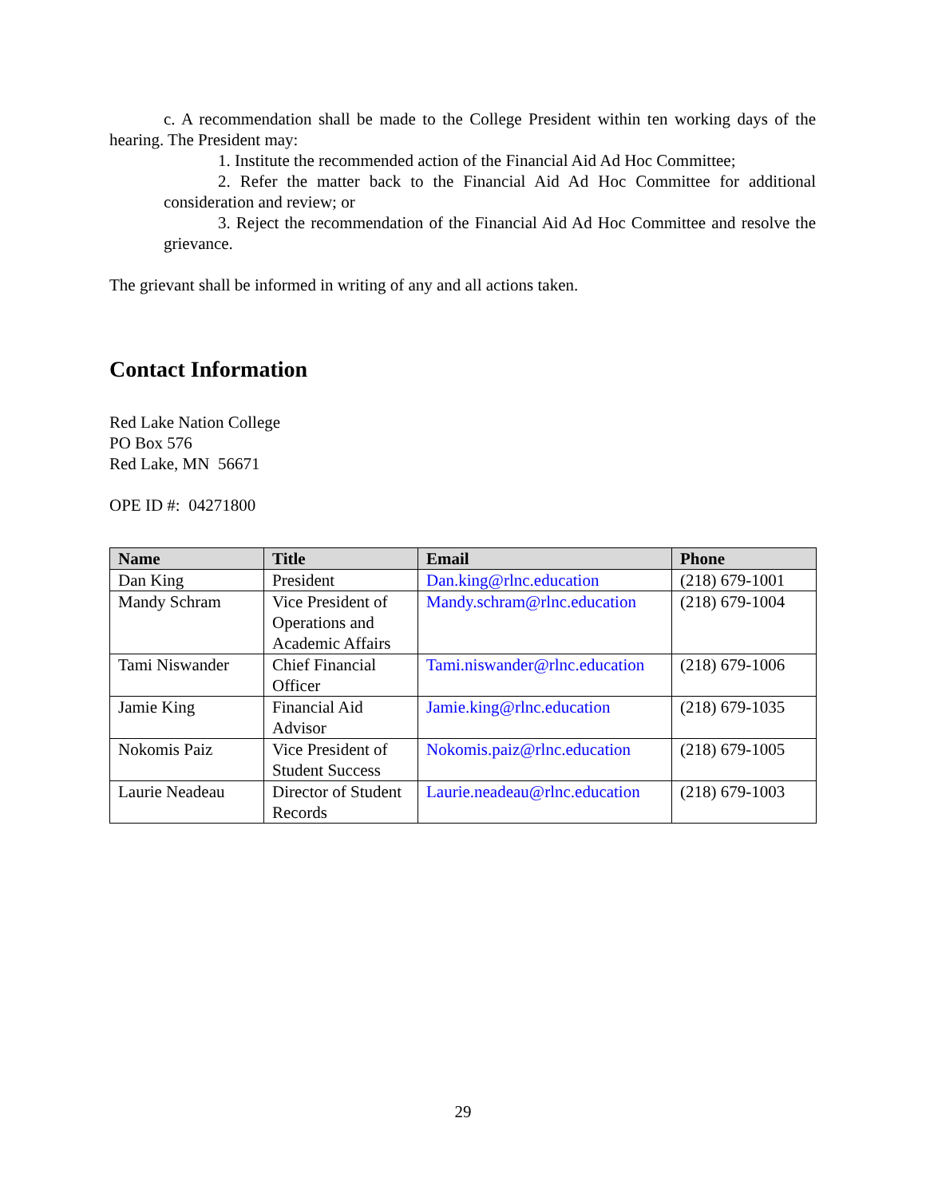c. A recommendation shall be made to the College President within ten working days of the hearing. The President may:
1. Institute the recommended action of the Financial Aid Ad Hoc Committee;
2. Refer the matter back to the Financial Aid Ad Hoc Committee for additional consideration and review; or
3. Reject the recommendation of the Financial Aid Ad Hoc Committee and resolve the grievance.
The grievant shall be informed in writing of any and all actions taken.
Contact Information
Red Lake Nation College
PO Box 576
Red Lake, MN 56671
OPE ID #: 04271800
| Name | Title | Email | Phone |
| --- | --- | --- | --- |
| Dan King | President | Dan.king@rlnc.education | (218) 679-1001 |
| Mandy Schram | Vice President of Operations and Academic Affairs | Mandy.schram@rlnc.education | (218) 679-1004 |
| Tami Niswander | Chief Financial Officer | Tami.niswander@rlnc.education | (218) 679-1006 |
| Jamie King | Financial Aid Advisor | Jamie.king@rlnc.education | (218) 679-1035 |
| Nokomis Paiz | Vice President of Student Success | Nokomis.paiz@rlnc.education | (218) 679-1005 |
| Laurie Neadeau | Director of Student Records | Laurie.neadeau@rlnc.education | (218) 679-1003 |
29